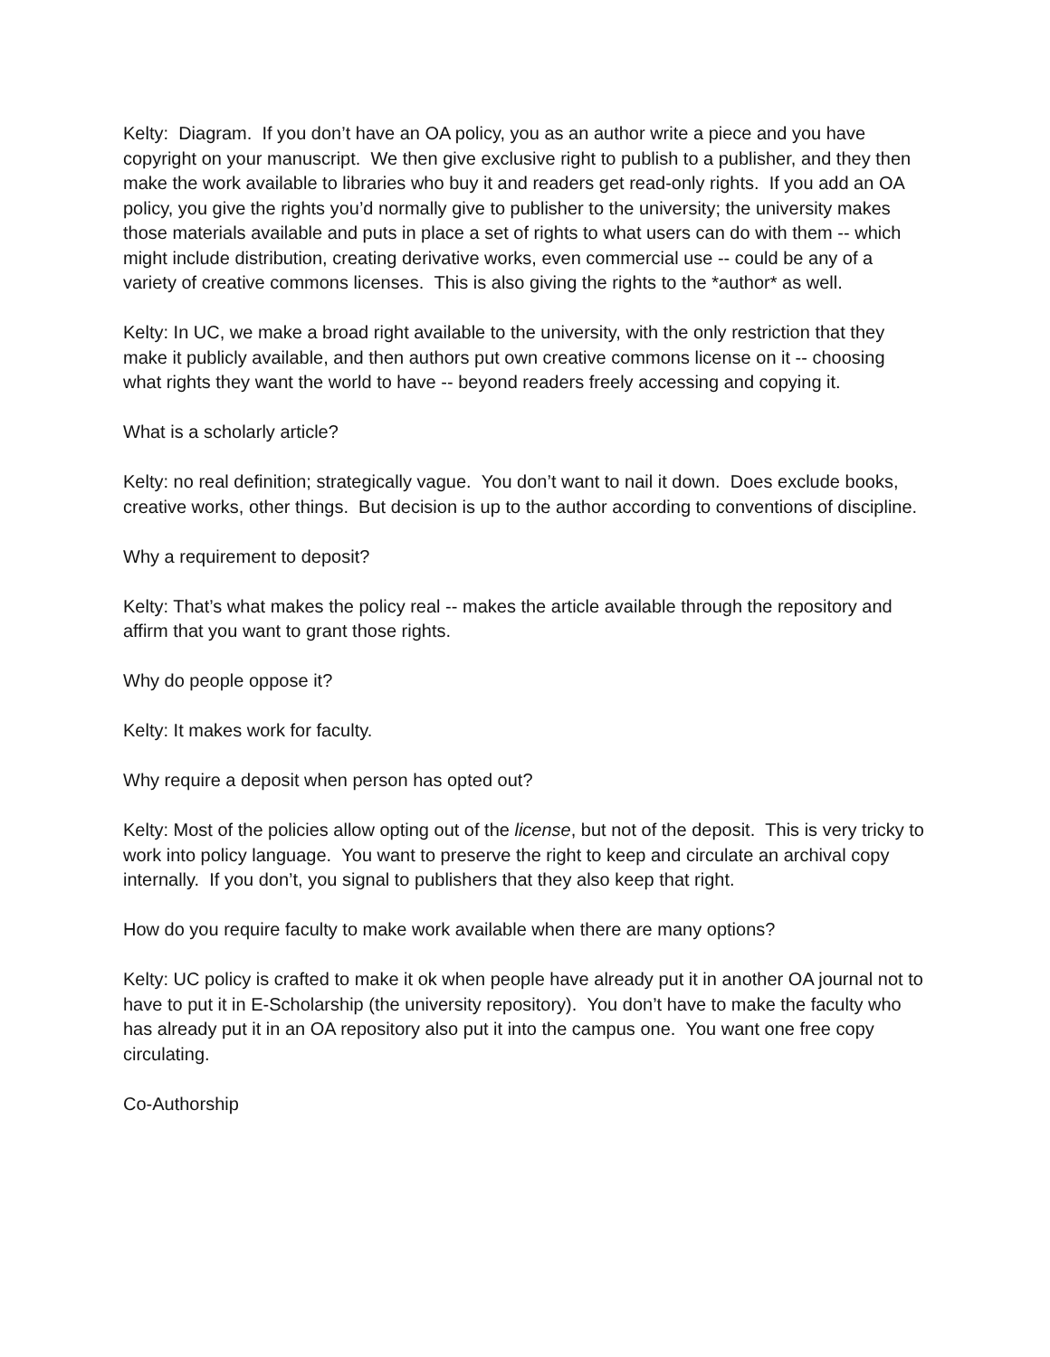Kelty: Diagram. If you don’t have an OA policy, you as an author write a piece and you have copyright on your manuscript. We then give exclusive right to publish to a publisher, and they then make the work available to libraries who buy it and readers get read-only rights. If you add an OA policy, you give the rights you’d normally give to publisher to the university; the university makes those materials available and puts in place a set of rights to what users can do with them -- which might include distribution, creating derivative works, even commercial use -- could be any of a variety of creative commons licenses. This is also giving the rights to the *author* as well.
Kelty: In UC, we make a broad right available to the university, with the only restriction that they make it publicly available, and then authors put own creative commons license on it -- choosing what rights they want the world to have -- beyond readers freely accessing and copying it.
What is a scholarly article?
Kelty: no real definition; strategically vague. You don’t want to nail it down. Does exclude books, creative works, other things. But decision is up to the author according to conventions of discipline.
Why a requirement to deposit?
Kelty: That’s what makes the policy real -- makes the article available through the repository and affirm that you want to grant those rights.
Why do people oppose it?
Kelty: It makes work for faculty.
Why require a deposit when person has opted out?
Kelty: Most of the policies allow opting out of the license, but not of the deposit. This is very tricky to work into policy language. You want to preserve the right to keep and circulate an archival copy internally. If you don’t, you signal to publishers that they also keep that right.
How do you require faculty to make work available when there are many options?
Kelty: UC policy is crafted to make it ok when people have already put it in another OA journal not to have to put it in E-Scholarship (the university repository). You don’t have to make the faculty who has already put it in an OA repository also put it into the campus one. You want one free copy circulating.
Co-Authorship